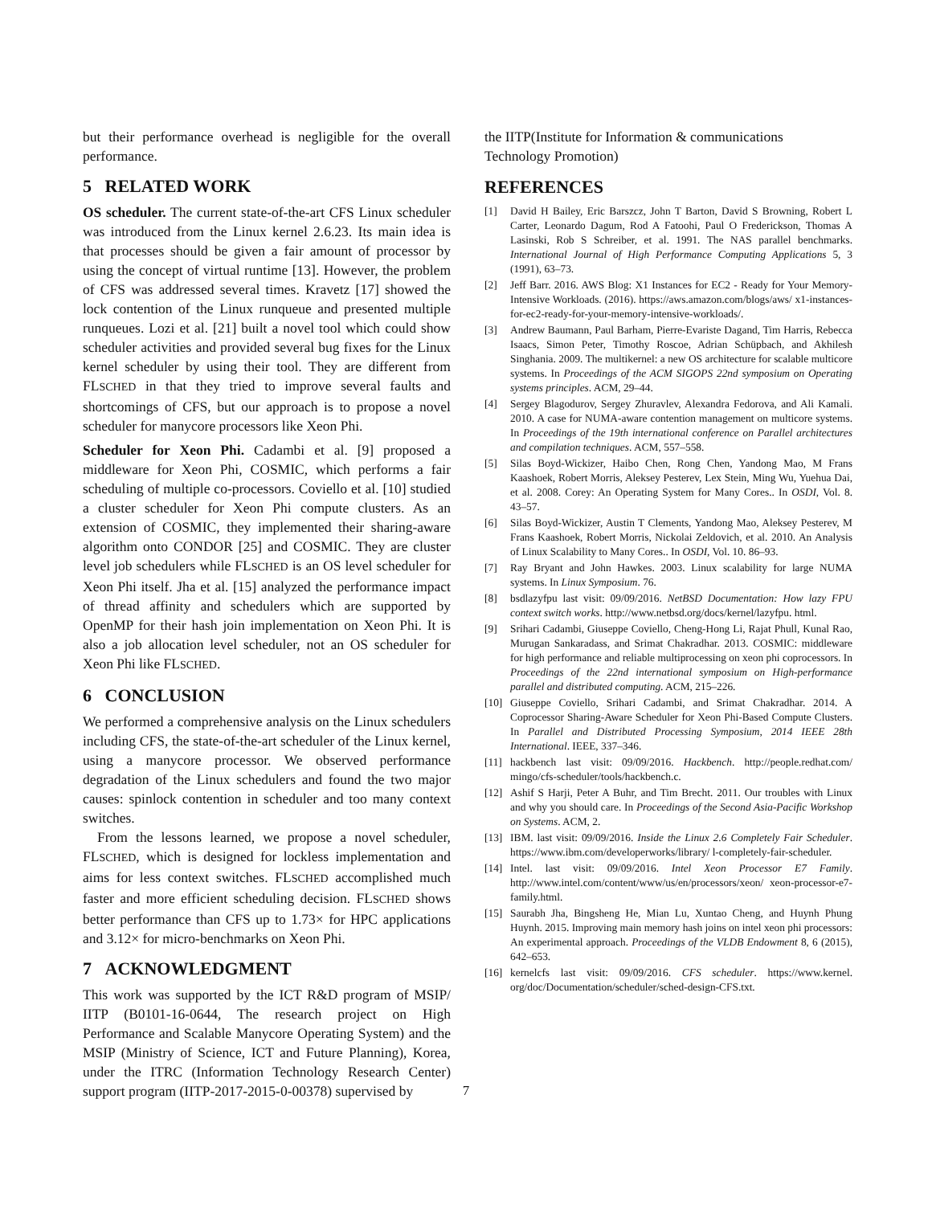but their performance overhead is negligible for the overall performance.
5 RELATED WORK
OS scheduler. The current state-of-the-art CFS Linux scheduler was introduced from the Linux kernel 2.6.23. Its main idea is that processes should be given a fair amount of processor by using the concept of virtual runtime [13]. However, the problem of CFS was addressed several times. Kravetz [17] showed the lock contention of the Linux runqueue and presented multiple runqueues. Lozi et al. [21] built a novel tool which could show scheduler activities and provided several bug fixes for the Linux kernel scheduler by using their tool. They are different from FLSCHED in that they tried to improve several faults and shortcomings of CFS, but our approach is to propose a novel scheduler for manycore processors like Xeon Phi.
Scheduler for Xeon Phi. Cadambi et al. [9] proposed a middleware for Xeon Phi, COSMIC, which performs a fair scheduling of multiple co-processors. Coviello et al. [10] studied a cluster scheduler for Xeon Phi compute clusters. As an extension of COSMIC, they implemented their sharing-aware algorithm onto CONDOR [25] and COSMIC. They are cluster level job schedulers while FLSCHED is an OS level scheduler for Xeon Phi itself. Jha et al. [15] analyzed the performance impact of thread affinity and schedulers which are supported by OpenMP for their hash join implementation on Xeon Phi. It is also a job allocation level scheduler, not an OS scheduler for Xeon Phi like FLSCHED.
6 CONCLUSION
We performed a comprehensive analysis on the Linux schedulers including CFS, the state-of-the-art scheduler of the Linux kernel, using a manycore processor. We observed performance degradation of the Linux schedulers and found the two major causes: spinlock contention in scheduler and too many context switches.
From the lessons learned, we propose a novel scheduler, FLSCHED, which is designed for lockless implementation and aims for less context switches. FLSCHED accomplished much faster and more efficient scheduling decision. FLSCHED shows better performance than CFS up to 1.73× for HPC applications and 3.12× for micro-benchmarks on Xeon Phi.
7 ACKNOWLEDGMENT
This work was supported by the ICT R&D program of MSIP/ IITP (B0101-16-0644, The research project on High Performance and Scalable Manycore Operating System) and the MSIP (Ministry of Science, ICT and Future Planning), Korea, under the ITRC (Information Technology Research Center) support program (IITP-2017-2015-0-00378) supervised by
the IITP(Institute for Information & communications Technology Promotion)
REFERENCES
[1] David H Bailey, Eric Barszcz, John T Barton, David S Browning, Robert L Carter, Leonardo Dagum, Rod A Fatoohi, Paul O Frederickson, Thomas A Lasinski, Rob S Schreiber, et al. 1991. The NAS parallel benchmarks. International Journal of High Performance Computing Applications 5, 3 (1991), 63–73.
[2] Jeff Barr. 2016. AWS Blog: X1 Instances for EC2 - Ready for Your Memory-Intensive Workloads. (2016). https://aws.amazon.com/blogs/aws/ x1-instances-for-ec2-ready-for-your-memory-intensive-workloads/.
[3] Andrew Baumann, Paul Barham, Pierre-Evariste Dagand, Tim Harris, Rebecca Isaacs, Simon Peter, Timothy Roscoe, Adrian Schüpbach, and Akhilesh Singhania. 2009. The multikernel: a new OS architecture for scalable multicore systems. In Proceedings of the ACM SIGOPS 22nd symposium on Operating systems principles. ACM, 29–44.
[4] Sergey Blagodurov, Sergey Zhuravlev, Alexandra Fedorova, and Ali Kamali. 2010. A case for NUMA-aware contention management on multicore systems. In Proceedings of the 19th international conference on Parallel architectures and compilation techniques. ACM, 557–558.
[5] Silas Boyd-Wickizer, Haibo Chen, Rong Chen, Yandong Mao, M Frans Kaashoek, Robert Morris, Aleksey Pesterev, Lex Stein, Ming Wu, Yuehua Dai, et al. 2008. Corey: An Operating System for Many Cores.. In OSDI, Vol. 8. 43–57.
[6] Silas Boyd-Wickizer, Austin T Clements, Yandong Mao, Aleksey Pesterev, M Frans Kaashoek, Robert Morris, Nickolai Zeldovich, et al. 2010. An Analysis of Linux Scalability to Many Cores.. In OSDI, Vol. 10. 86–93.
[7] Ray Bryant and John Hawkes. 2003. Linux scalability for large NUMA systems. In Linux Symposium. 76.
[8] bsdlazyfpu last visit: 09/09/2016. NetBSD Documentation: How lazy FPU context switch works. http://www.netbsd.org/docs/kernel/lazyfpu. html.
[9] Srihari Cadambi, Giuseppe Coviello, Cheng-Hong Li, Rajat Phull, Kunal Rao, Murugan Sankaradass, and Srimat Chakradhar. 2013. COSMIC: middleware for high performance and reliable multiprocessing on xeon phi coprocessors. In Proceedings of the 22nd international symposium on High-performance parallel and distributed computing. ACM, 215–226.
[10] Giuseppe Coviello, Srihari Cadambi, and Srimat Chakradhar. 2014. A Coprocessor Sharing-Aware Scheduler for Xeon Phi-Based Compute Clusters. In Parallel and Distributed Processing Symposium, 2014 IEEE 28th International. IEEE, 337–346.
[11] hackbench last visit: 09/09/2016. Hackbench. http://people.redhat.com/ mingo/cfs-scheduler/tools/hackbench.c.
[12] Ashif S Harji, Peter A Buhr, and Tim Brecht. 2011. Our troubles with Linux and why you should care. In Proceedings of the Second Asia-Pacific Workshop on Systems. ACM, 2.
[13] IBM. last visit: 09/09/2016. Inside the Linux 2.6 Completely Fair Scheduler. https://www.ibm.com/developerworks/library/ l-completely-fair-scheduler.
[14] Intel. last visit: 09/09/2016. Intel Xeon Processor E7 Family. http://www.intel.com/content/www/us/en/processors/xeon/ xeon-processor-e7-family.html.
[15] Saurabh Jha, Bingsheng He, Mian Lu, Xuntao Cheng, and Huynh Phung Huynh. 2015. Improving main memory hash joins on intel xeon phi processors: An experimental approach. Proceedings of the VLDB Endowment 8, 6 (2015), 642–653.
[16] kernelcfs last visit: 09/09/2016. CFS scheduler. https://www.kernel. org/doc/Documentation/scheduler/sched-design-CFS.txt.
7